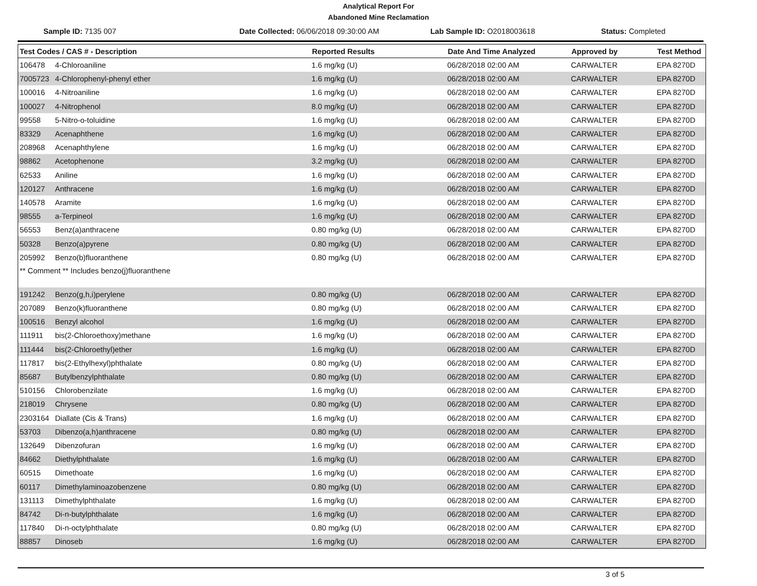Analytical Report For
Abandoned Mine Reclamation
Sample ID: 7135 007 Date Collected: 06/06/2018 09:30:00 AM
Lab Sample ID: O2018003618 Status: Completed
| Test Codes / CAS # - Description | | Reported Results | Date And Time Analyzed | Approved by | Test Method |
| --- | --- | --- | --- | --- | --- |
| 106478 | 4-Chloroaniline | 1.6 mg/kg (U) | 06/28/2018 02:00 AM | CARWALTER | EPA 8270D |
| 7005723 | 4-Chlorophenyl-phenyl ether | 1.6 mg/kg (U) | 06/28/2018 02:00 AM | CARWALTER | EPA 8270D |
| 100016 | 4-Nitroaniline | 1.6 mg/kg (U) | 06/28/2018 02:00 AM | CARWALTER | EPA 8270D |
| 100027 | 4-Nitrophenol | 8.0 mg/kg (U) | 06/28/2018 02:00 AM | CARWALTER | EPA 8270D |
| 99558 | 5-Nitro-o-toluidine | 1.6 mg/kg (U) | 06/28/2018 02:00 AM | CARWALTER | EPA 8270D |
| 83329 | Acenaphthene | 1.6 mg/kg (U) | 06/28/2018 02:00 AM | CARWALTER | EPA 8270D |
| 208968 | Acenaphthylene | 1.6 mg/kg (U) | 06/28/2018 02:00 AM | CARWALTER | EPA 8270D |
| 98862 | Acetophenone | 3.2 mg/kg (U) | 06/28/2018 02:00 AM | CARWALTER | EPA 8270D |
| 62533 | Aniline | 1.6 mg/kg (U) | 06/28/2018 02:00 AM | CARWALTER | EPA 8270D |
| 120127 | Anthracene | 1.6 mg/kg (U) | 06/28/2018 02:00 AM | CARWALTER | EPA 8270D |
| 140578 | Aramite | 1.6 mg/kg (U) | 06/28/2018 02:00 AM | CARWALTER | EPA 8270D |
| 98555 | a-Terpineol | 1.6 mg/kg (U) | 06/28/2018 02:00 AM | CARWALTER | EPA 8270D |
| 56553 | Benz(a)anthracene | 0.80 mg/kg (U) | 06/28/2018 02:00 AM | CARWALTER | EPA 8270D |
| 50328 | Benzo(a)pyrene | 0.80 mg/kg (U) | 06/28/2018 02:00 AM | CARWALTER | EPA 8270D |
| 205992 | Benzo(b)fluoranthene | 0.80 mg/kg (U) | 06/28/2018 02:00 AM | CARWALTER | EPA 8270D |
| ** Comment ** Includes benzo(j)fluoranthene | | | | | |
| 191242 | Benzo(g,h,i)perylene | 0.80 mg/kg (U) | 06/28/2018 02:00 AM | CARWALTER | EPA 8270D |
| 207089 | Benzo(k)fluoranthene | 0.80 mg/kg (U) | 06/28/2018 02:00 AM | CARWALTER | EPA 8270D |
| 100516 | Benzyl alcohol | 1.6 mg/kg (U) | 06/28/2018 02:00 AM | CARWALTER | EPA 8270D |
| 111911 | bis(2-Chloroethoxy)methane | 1.6 mg/kg (U) | 06/28/2018 02:00 AM | CARWALTER | EPA 8270D |
| 111444 | bis(2-Chloroethyl)ether | 1.6 mg/kg (U) | 06/28/2018 02:00 AM | CARWALTER | EPA 8270D |
| 117817 | bis(2-Ethylhexyl)phthalate | 0.80 mg/kg (U) | 06/28/2018 02:00 AM | CARWALTER | EPA 8270D |
| 85687 | Butylbenzylphthalate | 0.80 mg/kg (U) | 06/28/2018 02:00 AM | CARWALTER | EPA 8270D |
| 510156 | Chlorobenzilate | 1.6 mg/kg (U) | 06/28/2018 02:00 AM | CARWALTER | EPA 8270D |
| 218019 | Chrysene | 0.80 mg/kg (U) | 06/28/2018 02:00 AM | CARWALTER | EPA 8270D |
| 2303164 | Diallate (Cis & Trans) | 1.6 mg/kg (U) | 06/28/2018 02:00 AM | CARWALTER | EPA 8270D |
| 53703 | Dibenzo(a,h)anthracene | 0.80 mg/kg (U) | 06/28/2018 02:00 AM | CARWALTER | EPA 8270D |
| 132649 | Dibenzofuran | 1.6 mg/kg (U) | 06/28/2018 02:00 AM | CARWALTER | EPA 8270D |
| 84662 | Diethylphthalate | 1.6 mg/kg (U) | 06/28/2018 02:00 AM | CARWALTER | EPA 8270D |
| 60515 | Dimethoate | 1.6 mg/kg (U) | 06/28/2018 02:00 AM | CARWALTER | EPA 8270D |
| 60117 | Dimethylaminoazobenzene | 0.80 mg/kg (U) | 06/28/2018 02:00 AM | CARWALTER | EPA 8270D |
| 131113 | Dimethylphthalate | 1.6 mg/kg (U) | 06/28/2018 02:00 AM | CARWALTER | EPA 8270D |
| 84742 | Di-n-butylphthalate | 1.6 mg/kg (U) | 06/28/2018 02:00 AM | CARWALTER | EPA 8270D |
| 117840 | Di-n-octylphthalate | 0.80 mg/kg (U) | 06/28/2018 02:00 AM | CARWALTER | EPA 8270D |
| 88857 | Dinoseb | 1.6 mg/kg (U) | 06/28/2018 02:00 AM | CARWALTER | EPA 8270D |
3 of 5